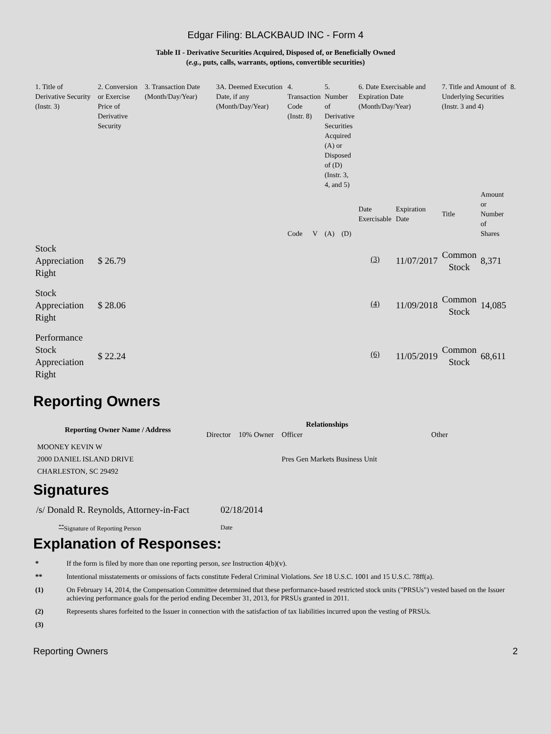Edgar Filing: BLACKBAUD INC - Form 4
Table II - Derivative Securities Acquired, Disposed of, or Beneficially Owned
(e.g., puts, calls, warrants, options, convertible securities)
| 1. Title of Derivative Security (Instr. 3) | 2. Conversion or Exercise Price of Derivative Security | 3. Transaction Date (Month/Day/Year) | 3A. Deemed Execution Date, if any (Month/Day/Year) | 4. Transaction Code (Instr. 8) | | 5. Number of Derivative Securities Acquired (A) or Disposed of (D) (Instr. 3, 4, and 5) | | 6. Date Exercisable and Expiration Date (Month/Day/Year) | | 7. Title and Amount of Underlying Securities (Instr. 3 and 4) | | 8. |
| --- | --- | --- | --- | --- | --- | --- | --- | --- | --- | --- | --- | --- |
| | | | | Code | V | (A) | (D) | Date Exercisable | Expiration Date | Title | Amount or Number of Shares | |
| Stock Appreciation Right | $ 26.79 | | | | | | | <sup>(3)</sup> | 11/07/2017 | Common Stock | 8,371 | |
| Stock Appreciation Right | $ 28.06 | | | | | | | <sup>(4)</sup> | 11/09/2018 | Common Stock | 14,085 | |
| Performance Stock Appreciation Right | $ 22.24 | | | | | | | <sup>(6)</sup> | 11/05/2019 | Common Stock | 68,611 | |
Reporting Owners
| Reporting Owner Name / Address | Relationships | | | |
| --- | --- | --- | --- | --- |
| | Director | 10% Owner | Officer | Other |
| MOONEY KEVIN W 2000 DANIEL ISLAND DRIVE CHARLESTON, SC 29492 | | | Pres Gen Markets Business Unit | |
Signatures
| /s/ Donald R. Reynolds, Attorney-in-Fact | 02/18/2014 |
| <sup>**</sup> Signature of Reporting Person | Date |
Explanation of Responses:
| * | If the form is filed by more than one reporting person, see Instruction 4(b)(v). |
| ** | Intentional misstatements or omissions of facts constitute Federal Criminal Violations. See 18 U.S.C. 1001 and 15 U.S.C. 78ff(a). |
| (1) | On February 14, 2014, the Compensation Committee determined that these performance-based restricted stock units ("PRSUs") vested based on the Issuer achieving performance goals for the period ending December 31, 2013, for PRSUs granted in 2011. |
| (2) | Represents shares forfeited to the Issuer in connection with the satisfaction of tax liabilities incurred upon the vesting of PRSUs. |
| (3) | |
Reporting Owners 2